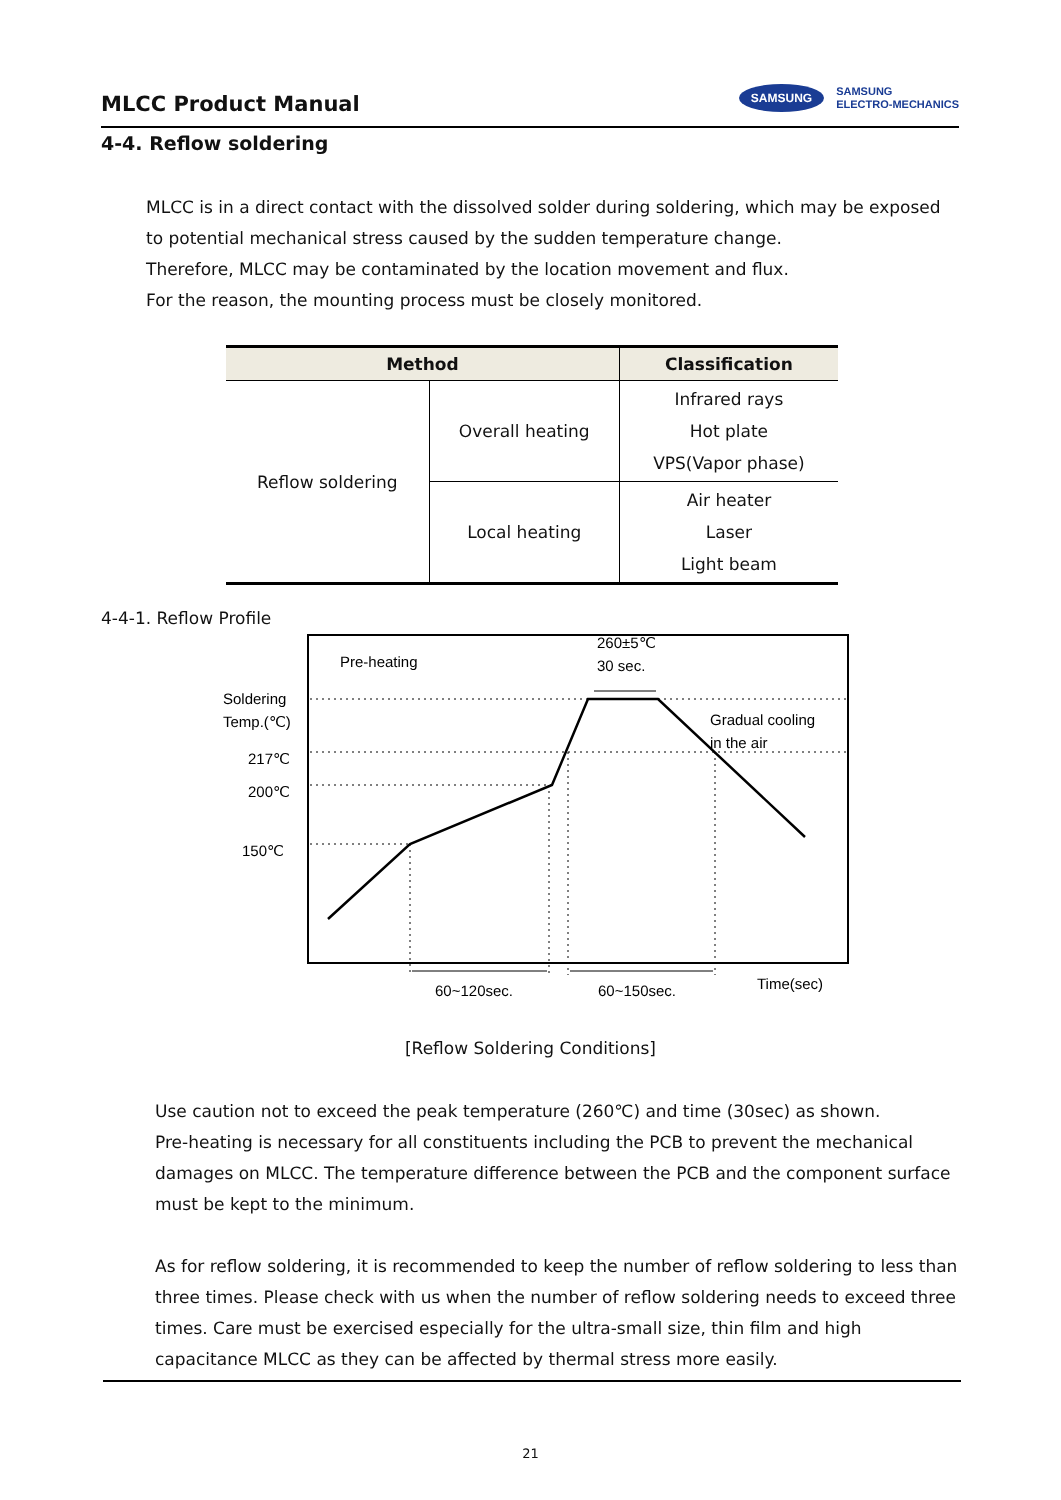MLCC Product Manual
SAMSUNG SAMSUNG
ELECTRO-MECHANICS
4-4. Reflow soldering
MLCC is in a direct contact with the dissolved solder during soldering, which may be exposed to potential mechanical stress caused by the sudden temperature change.
Therefore, MLCC may be contaminated by the location movement and flux.
For the reason, the mounting process must be closely monitored.
| Method | | Classification |
| --- | --- | --- |
| Reflow soldering | Overall heating | Infrared rays Hot plate VPS(Vapor phase) |
| | Local heating | Air heater Laser Light beam |
4-4-1. Reflow Profile
Pre-heating
260±5℃
30 sec.
Soldering
Temp.(℃)
217℃
200℃
150℃
Gradual cooling
in the air
60~120sec.
60~150sec.
Time(sec)
[Reflow Soldering Conditions]
Use caution not to exceed the peak temperature (260℃) and time (30sec) as shown.
Pre-heating is necessary for all constituents including the PCB to prevent the mechanical damages on MLCC. The temperature difference between the PCB and the component surface must be kept to the minimum.
As for reflow soldering, it is recommended to keep the number of reflow soldering to less than three times. Please check with us when the number of reflow soldering needs to exceed three times. Care must be exercised especially for the ultra-small size, thin film and high capacitance MLCC as they can be affected by thermal stress more easily.
21